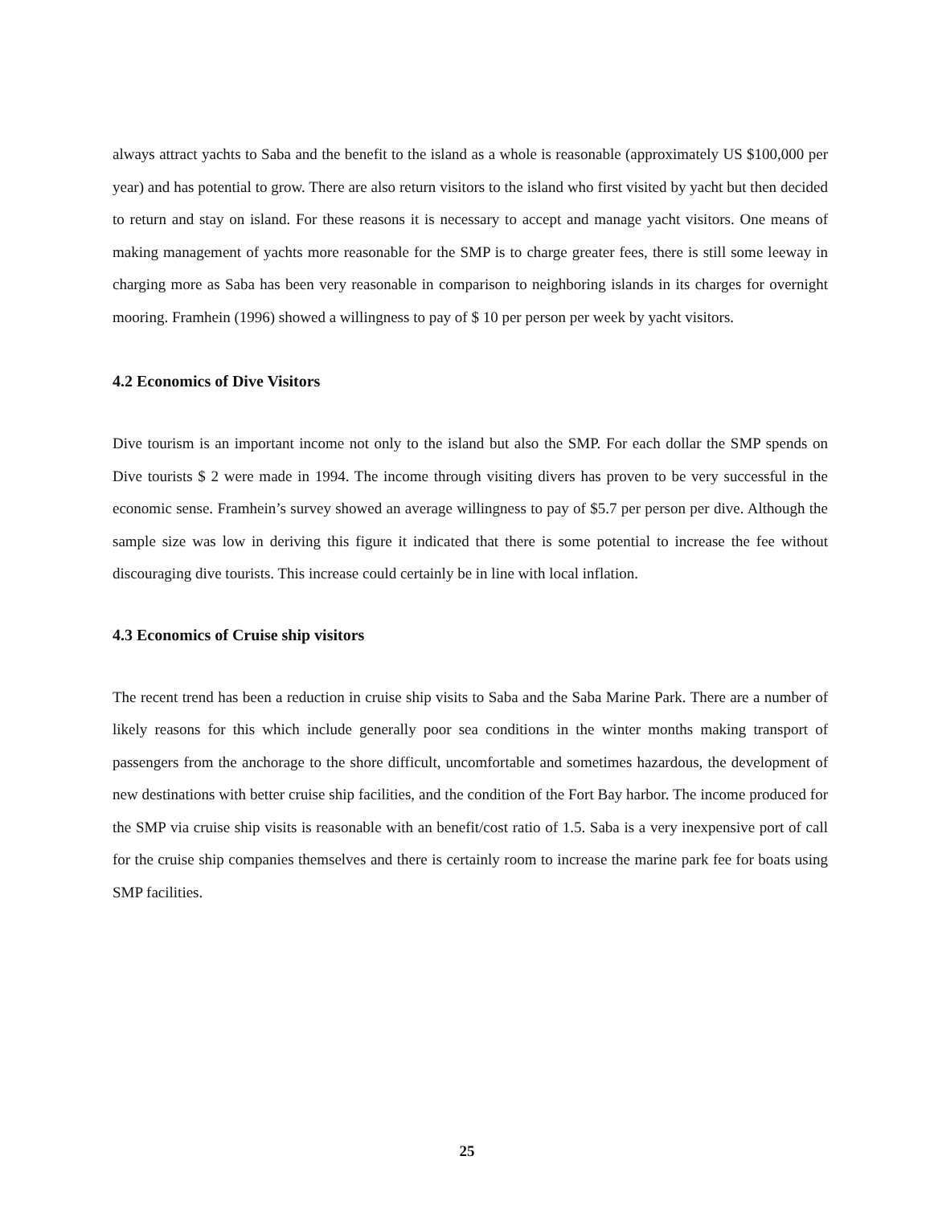always attract yachts to Saba and the benefit to the island as a whole is reasonable (approximately US $100,000 per year) and has potential to grow. There are also return visitors to the island who first visited by yacht but then decided to return and stay on island. For these reasons it is necessary to accept and manage yacht visitors. One means of making management of yachts more reasonable for the SMP is to charge greater fees, there is still some leeway in charging more as Saba has been very reasonable in comparison to neighboring islands in its charges for overnight mooring. Framhein (1996) showed a willingness to pay of $ 10 per person per week by yacht visitors.
4.2 Economics of Dive Visitors
Dive tourism is an important income not only to the island but also the SMP. For each dollar the SMP spends on Dive tourists $ 2 were made in 1994. The income through visiting divers has proven to be very successful in the economic sense. Framhein’s survey showed an average willingness to pay of $5.7 per person per dive. Although the sample size was low in deriving this figure it indicated that there is some potential to increase the fee without discouraging dive tourists. This increase could certainly be in line with local inflation.
4.3 Economics of Cruise ship visitors
The recent trend has been a reduction in cruise ship visits to Saba and the Saba Marine Park. There are a number of likely reasons for this which include generally poor sea conditions in the winter months making transport of passengers from the anchorage to the shore difficult, uncomfortable and sometimes hazardous, the development of new destinations with better cruise ship facilities, and the condition of the Fort Bay harbor. The income produced for the SMP via cruise ship visits is reasonable with an benefit/cost ratio of 1.5. Saba is a very inexpensive port of call for the cruise ship companies themselves and there is certainly room to increase the marine park fee for boats using SMP facilities.
25